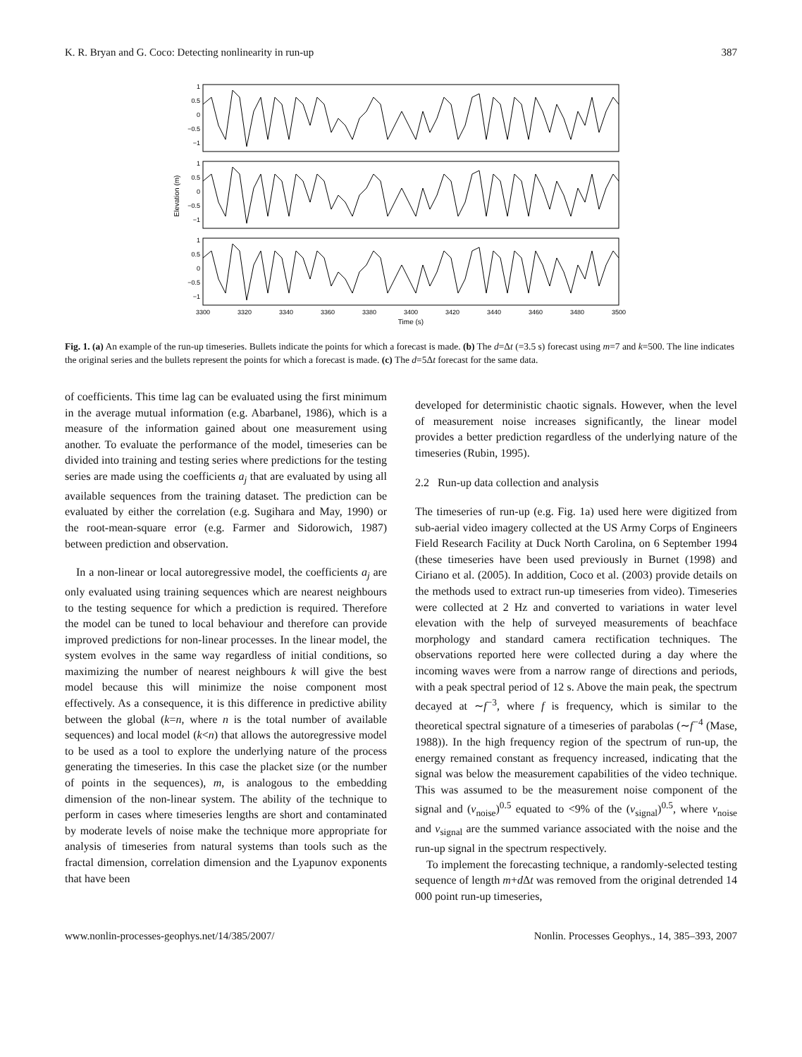K. R. Bryan and G. Coco: Detecting nonlinearity in run-up 387
1
0.5
0
−0.5
−1
1
0.5
0
−0.5
−1
1
0.5
0
−0.5
−1
Elevation (m)
3300
3320
3340
3360
3380
3400
3420
3440
3460
3480
3500
Time (s)
Fig. 1. (a) An example of the run-up timeseries. Bullets indicate the points for which a forecast is made. (b) The d=Δt (=3.5 s) forecast using m=7 and k=500. The line indicates the original series and the bullets represent the points for which a forecast is made. (c) The d=5Δt forecast for the same data.
of coefficients. This time lag can be evaluated using the first minimum in the average mutual information (e.g. Abarbanel, 1986), which is a measure of the information gained about one measurement using another. To evaluate the performance of the model, timeseries can be divided into training and testing series where predictions for the testing series are made using the coefficients a<sub>j</sub> that are evaluated by using all available sequences from the training dataset. The prediction can be evaluated by either the correlation (e.g. Sugihara and May, 1990) or the root-mean-square error (e.g. Farmer and Sidorowich, 1987) between prediction and observation.
In a non-linear or local autoregressive model, the coefficients a<sub>j</sub> are only evaluated using training sequences which are nearest neighbours to the testing sequence for which a prediction is required. Therefore the model can be tuned to local behaviour and therefore can provide improved predictions for non-linear processes. In the linear model, the system evolves in the same way regardless of initial conditions, so maximizing the number of nearest neighbours k will give the best model because this will minimize the noise component most effectively. As a consequence, it is this difference in predictive ability between the global (k=n, where n is the total number of available sequences) and local model (k<n) that allows the autoregressive model to be used as a tool to explore the underlying nature of the process generating the timeseries. In this case the placket size (or the number of points in the sequences), m, is analogous to the embedding dimension of the non-linear system. The ability of the technique to perform in cases where timeseries lengths are short and contaminated by moderate levels of noise make the technique more appropriate for analysis of timeseries from natural systems than tools such as the fractal dimension, correlation dimension and the Lyapunov exponents that have been
developed for deterministic chaotic signals. However, when the level of measurement noise increases significantly, the linear model provides a better prediction regardless of the underlying nature of the timeseries (Rubin, 1995).
2.2 Run-up data collection and analysis
The timeseries of run-up (e.g. Fig. 1a) used here were digitized from sub-aerial video imagery collected at the US Army Corps of Engineers Field Research Facility at Duck North Carolina, on 6 September 1994 (these timeseries have been used previously in Burnet (1998) and Ciriano et al. (2005). In addition, Coco et al. (2003) provide details on the methods used to extract run-up timeseries from video). Timeseries were collected at 2 Hz and converted to variations in water level elevation with the help of surveyed measurements of beachface morphology and standard camera rectification techniques. The observations reported here were collected during a day where the incoming waves were from a narrow range of directions and periods, with a peak spectral period of 12 s. Above the main peak, the spectrum decayed at ∼f<sup>−3</sup>, where f is frequency, which is similar to the theoretical spectral signature of a timeseries of parabolas (∼f<sup>−4</sup> (Mase, 1988)). In the high frequency region of the spectrum of run-up, the energy remained constant as frequency increased, indicating that the signal was below the measurement capabilities of the video technique. This was assumed to be the measurement noise component of the signal and (v<sub>noise</sub>)<sup>0.5</sup> equated to <9% of the (v<sub>signal</sub>)<sup>0.5</sup>, where v<sub>noise</sub> and v<sub>signal</sub> are the summed variance associated with the noise and the run-up signal in the spectrum respectively.
To implement the forecasting technique, a randomly-selected testing sequence of length m+d Δt was removed from the original detrended 14 000 point run-up timeseries,
www.nonlin-processes-geophys.net/14/385/2007/ Nonlin. Processes Geophys., 14, 385–393, 2007